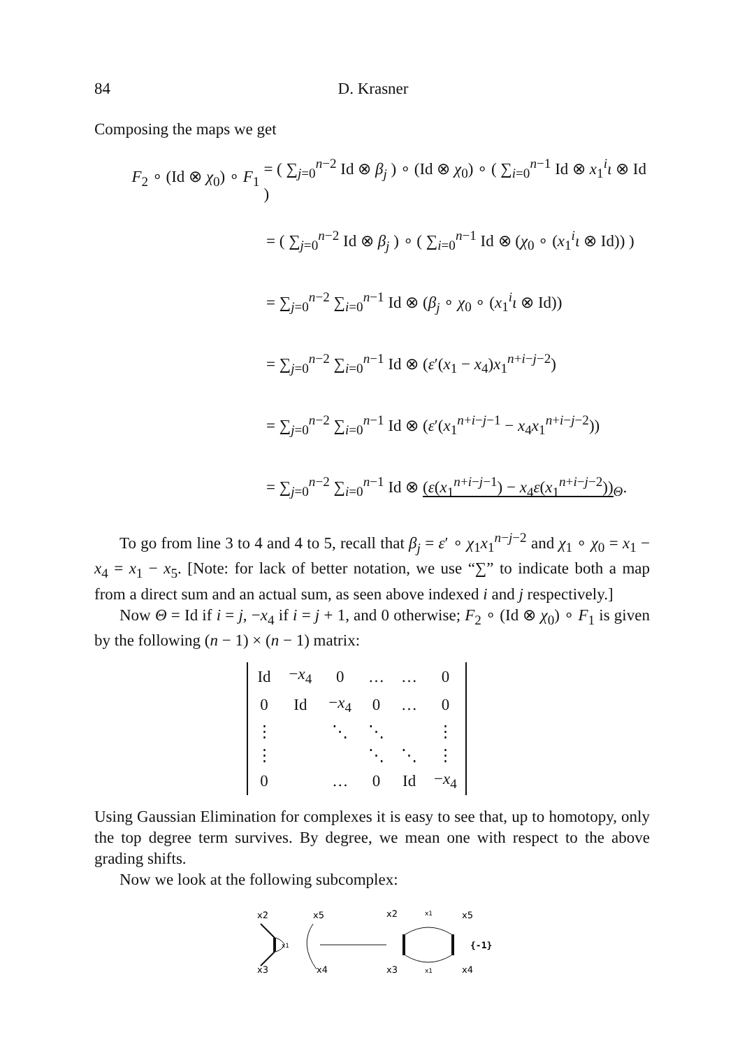84 D. Krasner
Composing the maps we get
F<sub>2</sub> ∘ (Id ⊗ χ<sub>0</sub>) ∘ F<sub>1</sub> = ( ∑<sub>j=0</sub><sup>n−2</sup> Id ⊗ β<sub>j</sub> ) ∘ (Id ⊗ χ<sub>0</sub>) ∘ ( ∑<sub>i=0</sub><sup>n−1</sup> Id ⊗ x<sub>1</sub><sup>i</sup>ι ⊗ Id )
= ( ∑<sub>j=0</sub><sup>n−2</sup> Id ⊗ β<sub>j</sub> ) ∘ ( ∑<sub>i=0</sub><sup>n−1</sup> Id ⊗ (χ<sub>0</sub> ∘ (x<sub>1</sub><sup>i</sup>ι ⊗ Id)) )
= ∑<sub>j=0</sub><sup>n−2</sup> ∑<sub>i=0</sub><sup>n−1</sup> Id ⊗ (β<sub>j</sub> ∘ χ<sub>0</sub> ∘ (x<sub>1</sub><sup>i</sup>ι ⊗ Id))
= ∑<sub>j=0</sub><sup>n−2</sup> ∑<sub>i=0</sub><sup>n−1</sup> Id ⊗ (ε′(x<sub>1</sub> − x<sub>4</sub>)x<sub>1</sub><sup>n+i−j−2</sup>)
= ∑<sub>j=0</sub><sup>n−2</sup> ∑<sub>i=0</sub><sup>n−1</sup> Id ⊗ (ε′(x<sub>1</sub><sup>n+i−j−1</sup> − x<sub>4</sub>x<sub>1</sub><sup>n+i−j−2</sup>))
= ∑<sub>j=0</sub><sup>n−2</sup> ∑<sub>i=0</sub><sup>n−1</sup> Id ⊗ (ε(x<sub>1</sub><sup>n+i−j−1</sup>) − x<sub>4</sub>ε(x<sub>1</sub><sup>n+i−j−2</sup>))<sub>Θ</sub>.
To go from line 3 to 4 and 4 to 5, recall that β<sub>j</sub> = ε′ ∘ χ<sub>1</sub>x<sub>1</sub><sup>n−j−2</sup> and χ<sub>1</sub> ∘ χ<sub>0</sub> = x<sub>1</sub> − x<sub>4</sub> = x<sub>1</sub> − x<sub>5</sub>. [Note: for lack of better notation, we use “∑” to indicate both a map from a direct sum and an actual sum, as seen above indexed i and j respectively.]
Now Θ = Id if i = j, −x<sub>4</sub> if i = j + 1, and 0 otherwise; F<sub>2</sub> ∘ (Id ⊗ χ<sub>0</sub>) ∘ F<sub>1</sub> is given by the following (n − 1) × (n − 1) matrix:
| Id | − x<sub>4</sub> | 0 | … | … | 0 |
| 0 | Id | − x<sub>4</sub> | 0 | … | 0 |
| ⋮ | | ⋱ | ⋱ | | ⋮ |
| ⋮ | | | ⋱ | ⋱ | ⋮ |
| 0 | | … | 0 | Id | − x<sub>4</sub> |
Using Gaussian Elimination for complexes it is easy to see that, up to homotopy, only the top degree term survives. By degree, we mean one with respect to the above grading shifts.
Now we look at the following subcomplex:
x2
x5
x3
x4
x1
x2
x1
x5
x3
x1
x4
{-1}